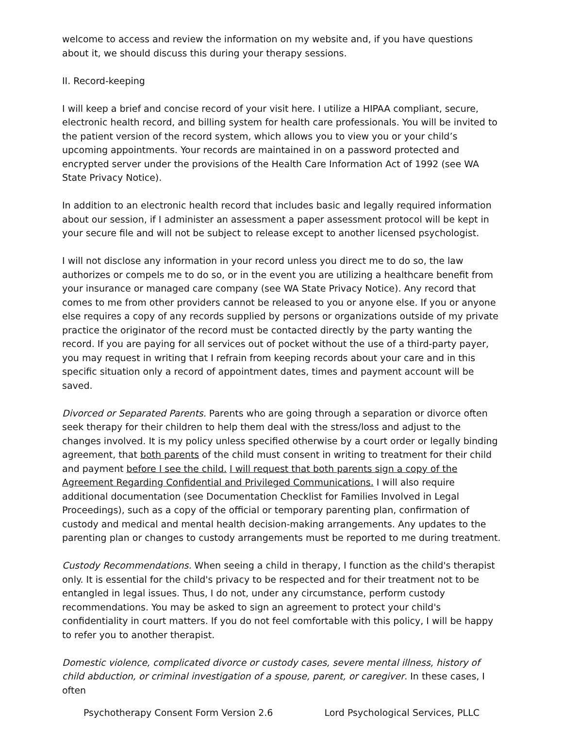welcome to access and review the information on my website and, if you have questions about it, we should discuss this during your therapy sessions.
II. Record-keeping
I will keep a brief and concise record of your visit here. I utilize a HIPAA compliant, secure, electronic health record, and billing system for health care professionals. You will be invited to the patient version of the record system, which allows you to view you or your child’s upcoming appointments. Your records are maintained in on a password protected and encrypted server under the provisions of the Health Care Information Act of 1992 (see WA State Privacy Notice).
In addition to an electronic health record that includes basic and legally required information about our session, if I administer an assessment a paper assessment protocol will be kept in your secure file and will not be subject to release except to another licensed psychologist.
I will not disclose any information in your record unless you direct me to do so, the law authorizes or compels me to do so, or in the event you are utilizing a healthcare benefit from your insurance or managed care company (see WA State Privacy Notice). Any record that comes to me from other providers cannot be released to you or anyone else. If you or anyone else requires a copy of any records supplied by persons or organizations outside of my private practice the originator of the record must be contacted directly by the party wanting the record. If you are paying for all services out of pocket without the use of a third-party payer, you may request in writing that I refrain from keeping records about your care and in this specific situation only a record of appointment dates, times and payment account will be saved.
Divorced or Separated Parents. Parents who are going through a separation or divorce often seek therapy for their children to help them deal with the stress/loss and adjust to the changes involved. It is my policy unless specified otherwise by a court order or legally binding agreement, that both parents of the child must consent in writing to treatment for their child and payment before I see the child. I will request that both parents sign a copy of the Agreement Regarding Confidential and Privileged Communications. I will also require additional documentation (see Documentation Checklist for Families Involved in Legal Proceedings), such as a copy of the official or temporary parenting plan, confirmation of custody and medical and mental health decision-making arrangements. Any updates to the parenting plan or changes to custody arrangements must be reported to me during treatment.
Custody Recommendations. When seeing a child in therapy, I function as the child's therapist only. It is essential for the child's privacy to be respected and for their treatment not to be entangled in legal issues. Thus, I do not, under any circumstance, perform custody recommendations. You may be asked to sign an agreement to protect your child's confidentiality in court matters. If you do not feel comfortable with this policy, I will be happy to refer you to another therapist.
Domestic violence, complicated divorce or custody cases, severe mental illness, history of child abduction, or criminal investigation of a spouse, parent, or caregiver. In these cases, I often
Psychotherapy Consent Form Version 2.6 Lord Psychological Services, PLLC